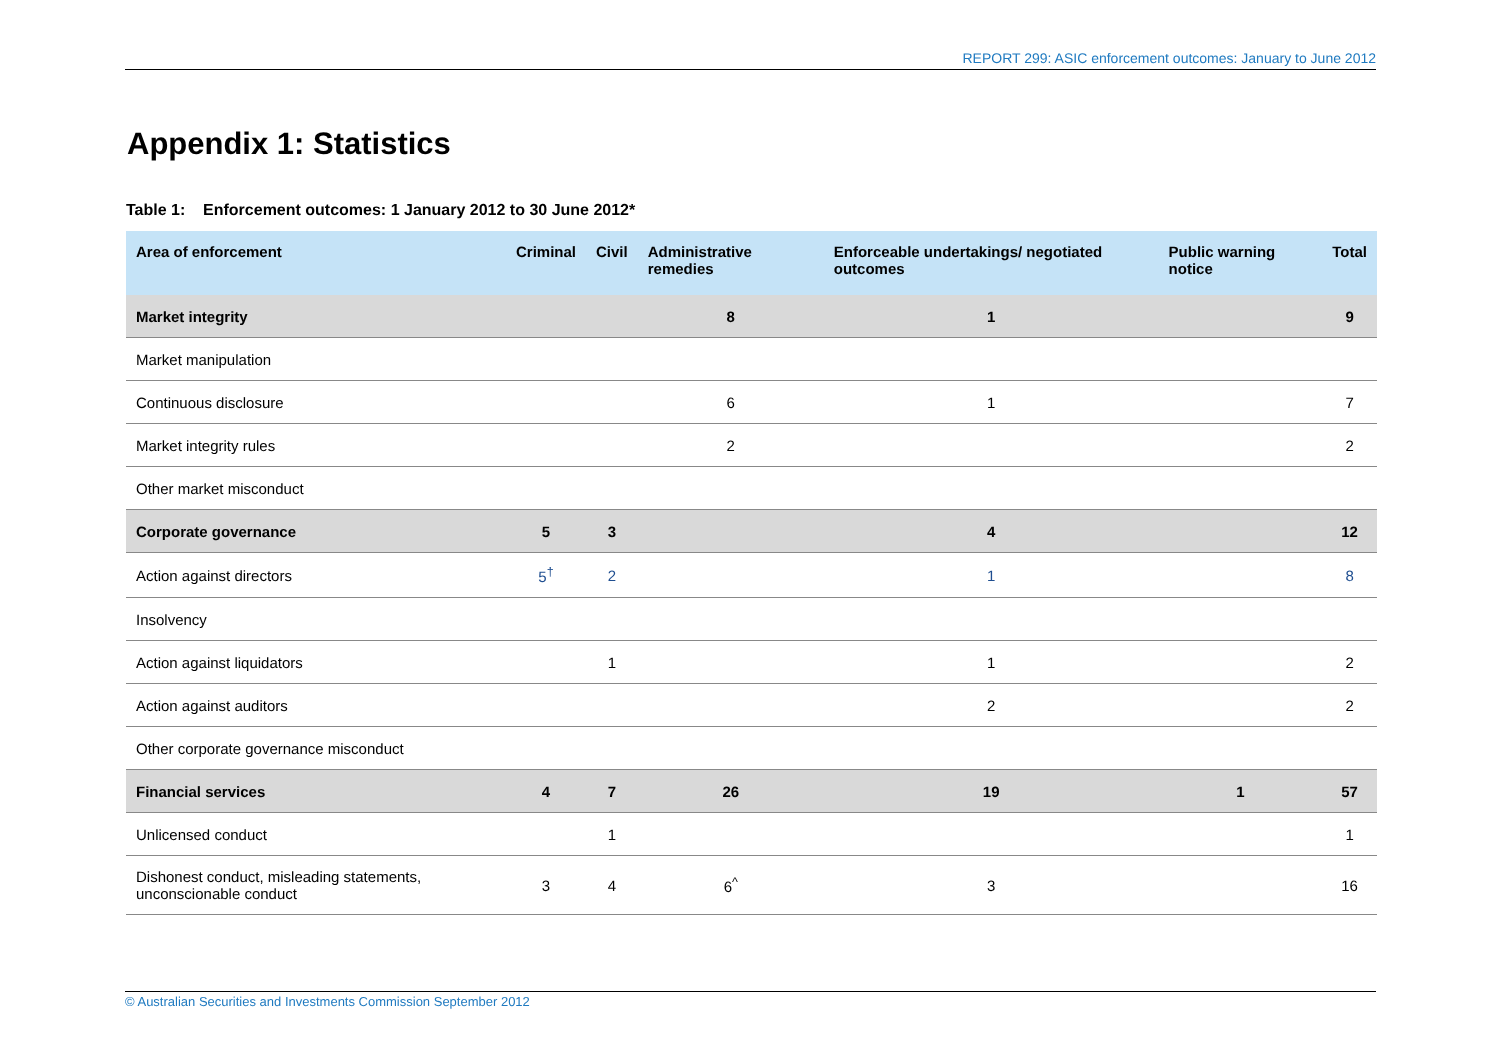REPORT 299: ASIC enforcement outcomes: January to June 2012
Appendix 1: Statistics
Table 1: Enforcement outcomes: 1 January 2012 to 30 June 2012*
| Area of enforcement | Criminal | Civil | Administrative remedies | Enforceable undertakings/ negotiated outcomes | Public warning notice | Total |
| --- | --- | --- | --- | --- | --- | --- |
| Market integrity | | | 8 | 1 | | 9 |
| Market manipulation | | | | | | |
| Continuous disclosure | | | 6 | 1 | | 7 |
| Market integrity rules | | | 2 | | | 2 |
| Other market misconduct | | | | | | |
| Corporate governance | 5 | 3 | | 4 | | 12 |
| Action against directors | 5<sup>†</sup> | 2 | | 1 | | 8 |
| Insolvency | | | | | | |
| Action against liquidators | | 1 | | 1 | | 2 |
| Action against auditors | | | | 2 | | 2 |
| Other corporate governance misconduct | | | | | | |
| Financial services | 4 | 7 | 26 | 19 | 1 | 57 |
| Unlicensed conduct | | 1 | | | | 1 |
| Dishonest conduct, misleading statements, unconscionable conduct | 3 | 4 | 6<sup>^</sup> | 3 | | 16 |
© Australian Securities and Investments Commission September 2012